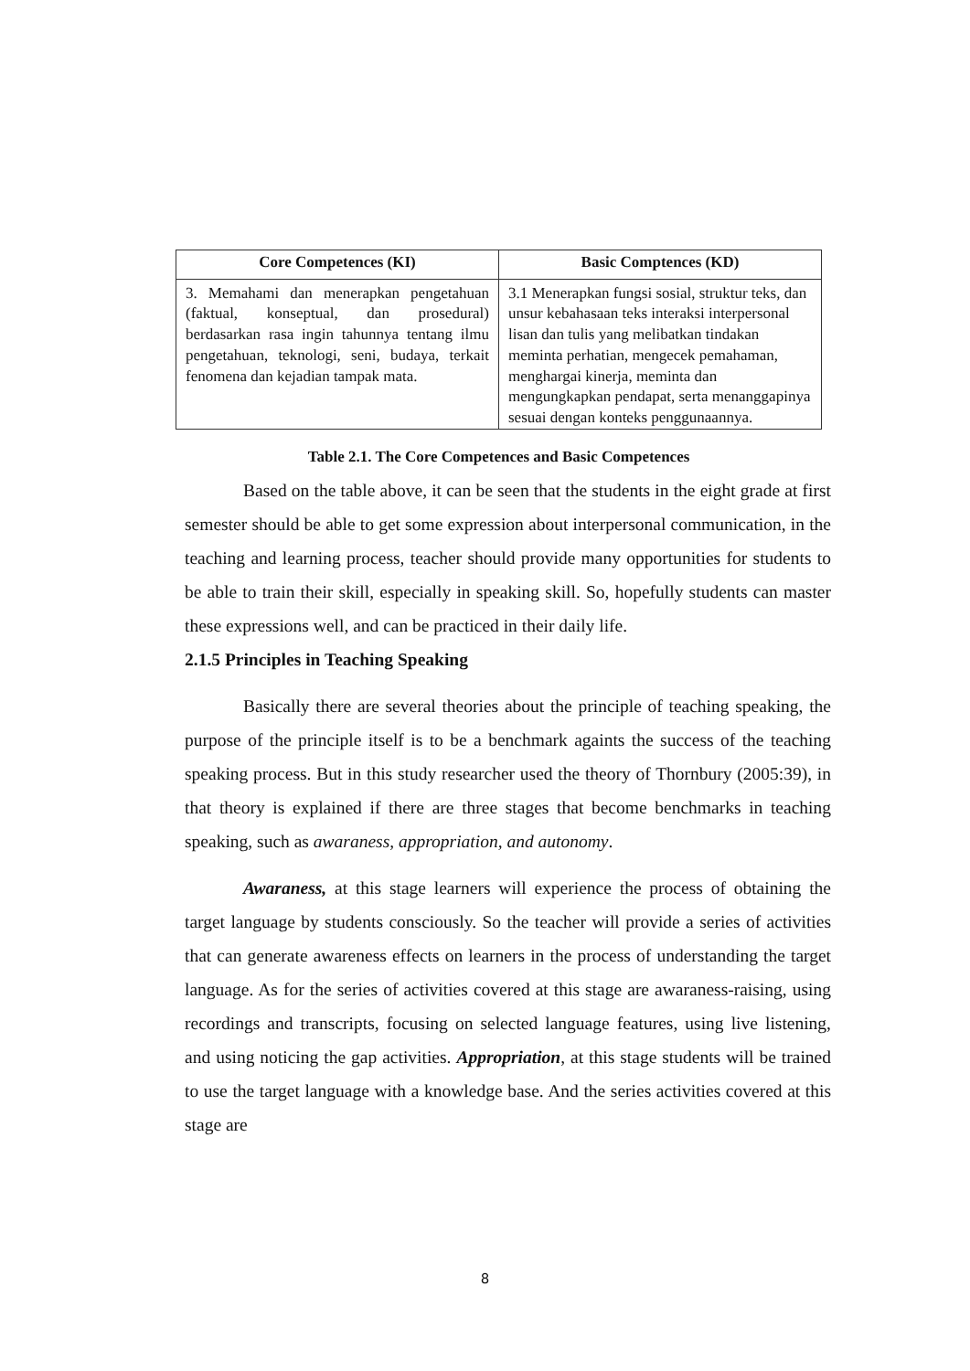| Core Competences (KI) | Basic Comptences (KD) |
| --- | --- |
| 3. Memahami dan menerapkan pengetahuan (faktual, konseptual, dan prosedural) berdasarkan rasa ingin tahunnya tentang ilmu pengetahuan, teknologi, seni, budaya, terkait fenomena dan kejadian tampak mata. | 3.1 Menerapkan fungsi sosial, struktur teks, dan unsur kebahasaan teks interaksi interpersonal lisan dan tulis yang melibatkan tindakan meminta perhatian, mengecek pemahaman, menghargai kinerja, meminta dan mengungkapkan pendapat, serta menanggapinya sesuai dengan konteks penggunaannya. |
Table 2.1. The Core Competences and Basic Competences
Based on the table above, it can be seen that the students in the eight grade at first semester should be able to get some expression about interpersonal communication, in the teaching and learning process, teacher should provide many opportunities for students to be able to train their skill, especially in speaking skill. So, hopefully students can master these expressions well, and can be practiced in their daily life.
2.1.5 Principles in Teaching Speaking
Basically there are several theories about the principle of teaching speaking, the purpose of the principle itself is to be a benchmark againts the success of the teaching speaking process. But in this study researcher used the theory of Thornbury (2005:39), in that theory is explained if there are three stages that become benchmarks in teaching speaking, such as awaraness, appropriation, and autonomy.
Awaraness, at this stage learners will experience the process of obtaining the target language by students consciously. So the teacher will provide a series of activities that can generate awareness effects on learners in the process of understanding the target language. As for the series of activities covered at this stage are awaraness-raising, using recordings and transcripts, focusing on selected language features, using live listening, and using noticing the gap activities. Appropriation, at this stage students will be trained to use the target language with a knowledge base. And the series activities covered at this stage are
8